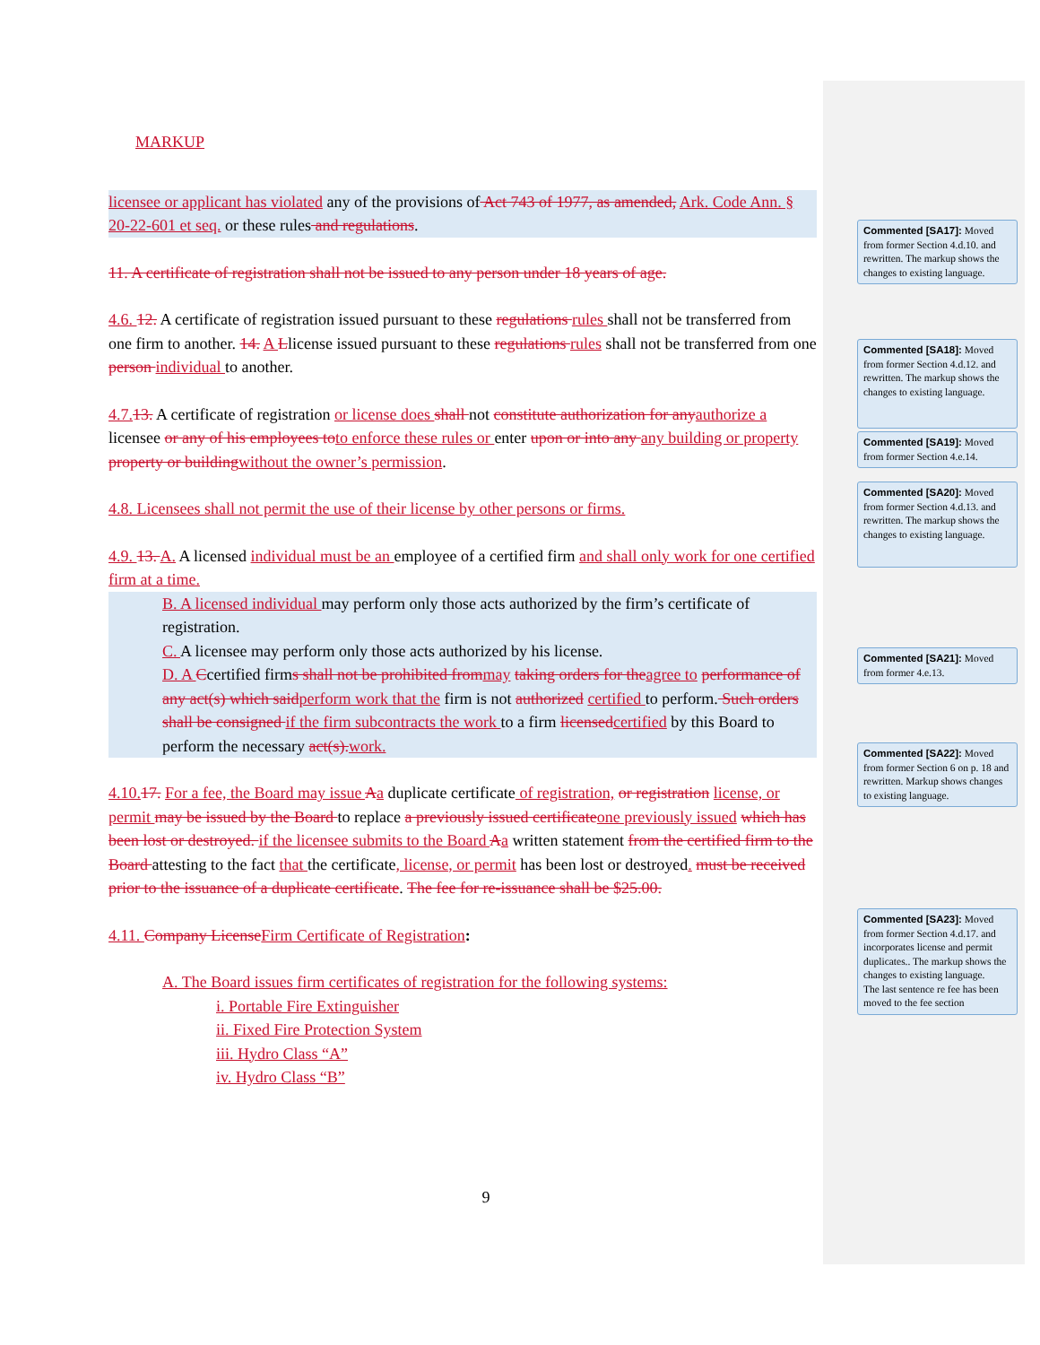MARKUP
licensee or applicant has violated any of the provisions of Act 743 of 1977, as amended, Ark. Code Ann. § 20-22-601 et seq. or these rules and regulations.
11. A certificate of registration shall not be issued to any person under 18 years of age.
4.6. 12. A certificate of registration issued pursuant to these regulations rules shall not be transferred from one firm to another. 14. A Llicense issued pursuant to these regulations rules shall not be transferred from one person individual to another.
4.7. 13. A certificate of registration or license does shall not constitute authorization for any authorize a licensee or any of his employees to to enforce these rules or enter upon or into any any building or property property or building without the owner’s permission.
4.8. Licensees shall not permit the use of their license by other persons or firms.
4.9. 13. A. A licensed individual must be an employee of a certified firm and shall only work for one certified firm at a time.
B. A licensed individual may perform only those acts authorized by the firm’s certificate of registration.
C. A licensee may perform only those acts authorized by his license.
D. A Ccertified firms shall not be prohibited from may taking orders for the agree to performance of any act(s) which said perform work that the firm is not authorized certified to perform. Such orders shall be consigned if the firm subcontracts the work to a firm licensed certified by this Board to perform the necessary act(s). work.
4.10. 17. For a fee, the Board may issue Aa duplicate certificate of registration, or registration license, or permit may be issued by the Board to replace a previously issued certificate one previously issued which has been lost or destroyed. if the licensee submits to the Board Aa written statement from the certified firm to the Board attesting to the fact that the certificate, license, or permit has been lost or destroyed. must be received prior to the issuance of a duplicate certificate. The fee for re-issuance shall be $25.00.
4.11. Company License Firm Certificate of Registration:
A. The Board issues firm certificates of registration for the following systems:
i. Portable Fire Extinguisher
ii. Fixed Fire Protection System
iii. Hydro Class “A”
iv. Hydro Class “B”
Commented [SA17]: Moved from former Section 4.d.10. and rewritten. The markup shows the changes to existing language.
Commented [SA18]: Moved from former Section 4.d.12. and rewritten. The markup shows the changes to existing language.
Commented [SA19]: Moved from former Section 4.e.14.
Commented [SA20]: Moved from former Section 4.d.13. and rewritten. The markup shows the changes to existing language.
Commented [SA21]: Moved from former 4.e.13.
Commented [SA22]: Moved from former Section 6 on p. 18 and rewritten. Markup shows changes to existing language.
Commented [SA23]: Moved from former Section 4.d.17. and incorporates license and permit duplicates.. The markup shows the changes to existing language.
The last sentence re fee has been moved to the fee section
9